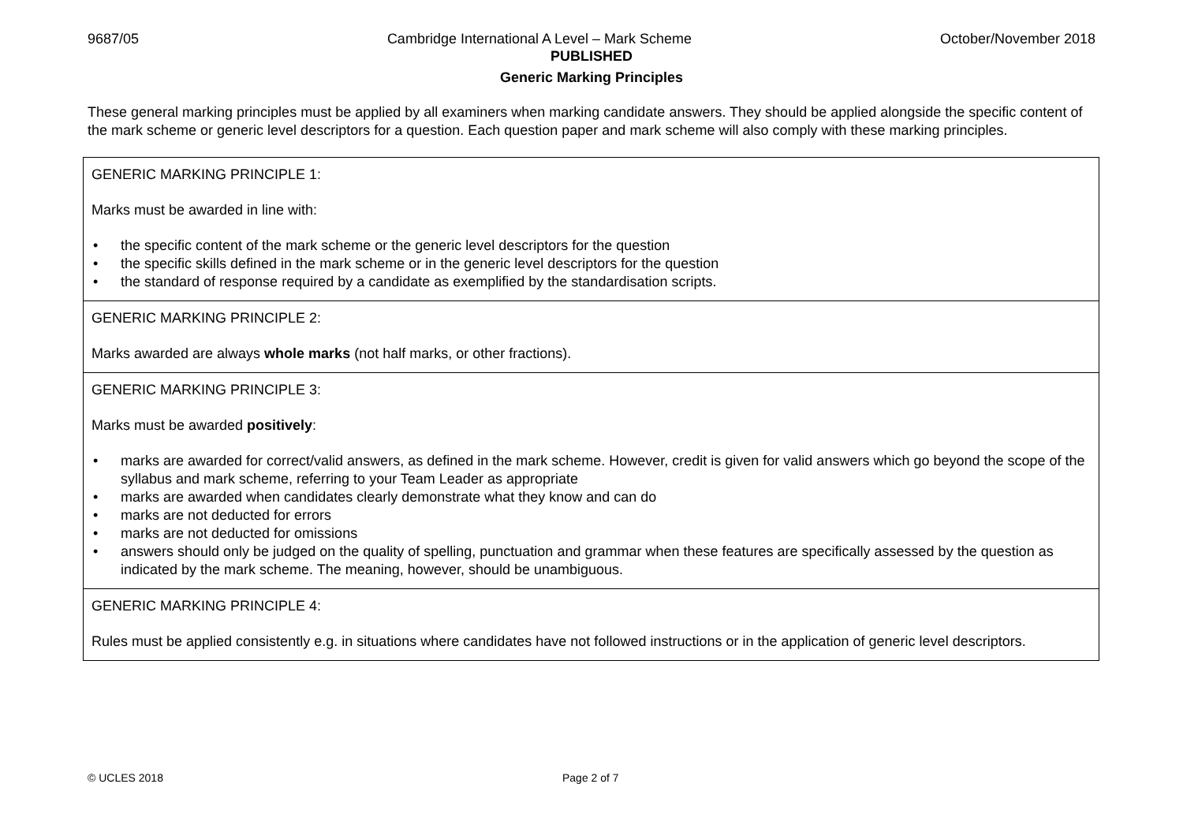9687/05 Cambridge International A Level – Mark Scheme October/November 2018
PUBLISHED
Generic Marking Principles
These general marking principles must be applied by all examiners when marking candidate answers. They should be applied alongside the specific content of the mark scheme or generic level descriptors for a question. Each question paper and mark scheme will also comply with these marking principles.
| GENERIC MARKING PRINCIPLE 1: Marks must be awarded in line with: • the specific content of the mark scheme or the generic level descriptors for the question • the specific skills defined in the mark scheme or in the generic level descriptors for the question • the standard of response required by a candidate as exemplified by the standardisation scripts. |
| GENERIC MARKING PRINCIPLE 2: Marks awarded are always whole marks (not half marks, or other fractions). |
| GENERIC MARKING PRINCIPLE 3: Marks must be awarded positively : • marks are awarded for correct/valid answers, as defined in the mark scheme. However, credit is given for valid answers which go beyond the scope of the syllabus and mark scheme, referring to your Team Leader as appropriate • marks are awarded when candidates clearly demonstrate what they know and can do • marks are not deducted for errors • marks are not deducted for omissions • answers should only be judged on the quality of spelling, punctuation and grammar when these features are specifically assessed by the question as indicated by the mark scheme. The meaning, however, should be unambiguous. |
| GENERIC MARKING PRINCIPLE 4: Rules must be applied consistently e.g. in situations where candidates have not followed instructions or in the application of generic level descriptors. |
© UCLES 2018 Page 2 of 7